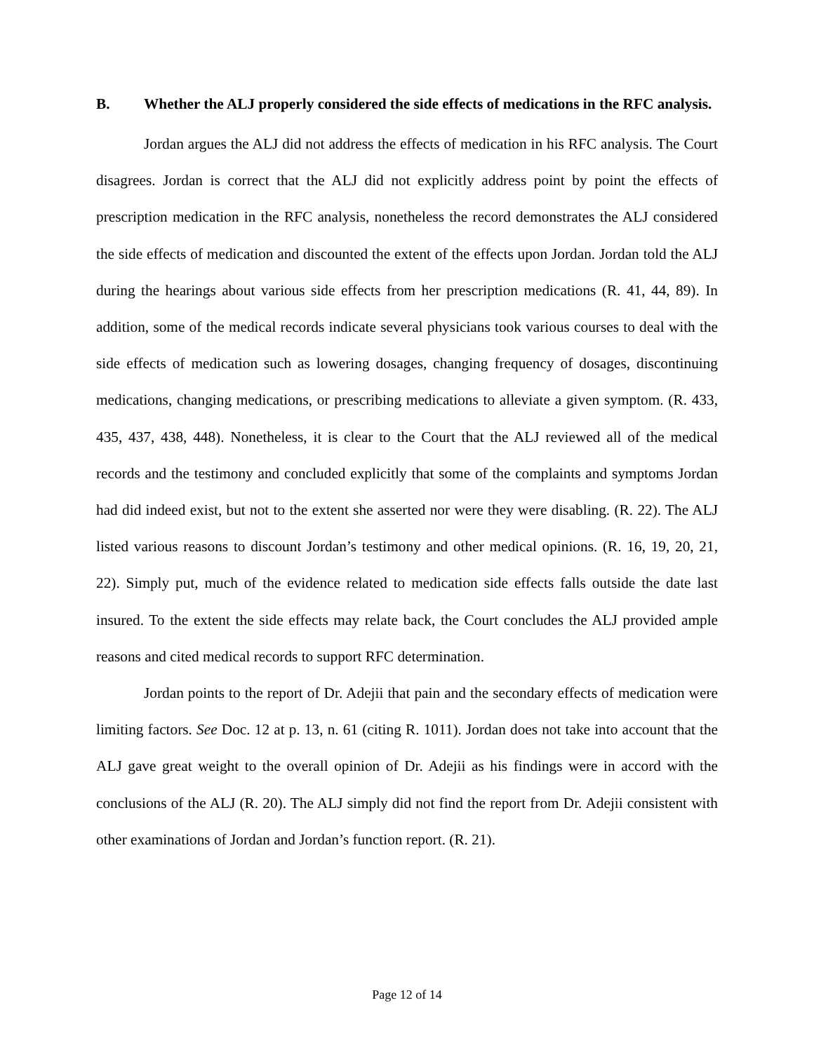B. Whether the ALJ properly considered the side effects of medications in the RFC analysis.
Jordan argues the ALJ did not address the effects of medication in his RFC analysis. The Court disagrees. Jordan is correct that the ALJ did not explicitly address point by point the effects of prescription medication in the RFC analysis, nonetheless the record demonstrates the ALJ considered the side effects of medication and discounted the extent of the effects upon Jordan. Jordan told the ALJ during the hearings about various side effects from her prescription medications (R. 41, 44, 89). In addition, some of the medical records indicate several physicians took various courses to deal with the side effects of medication such as lowering dosages, changing frequency of dosages, discontinuing medications, changing medications, or prescribing medications to alleviate a given symptom. (R. 433, 435, 437, 438, 448). Nonetheless, it is clear to the Court that the ALJ reviewed all of the medical records and the testimony and concluded explicitly that some of the complaints and symptoms Jordan had did indeed exist, but not to the extent she asserted nor were they were disabling. (R. 22). The ALJ listed various reasons to discount Jordan’s testimony and other medical opinions. (R. 16, 19, 20, 21, 22). Simply put, much of the evidence related to medication side effects falls outside the date last insured. To the extent the side effects may relate back, the Court concludes the ALJ provided ample reasons and cited medical records to support RFC determination.
Jordan points to the report of Dr. Adejii that pain and the secondary effects of medication were limiting factors. See Doc. 12 at p. 13, n. 61 (citing R. 1011). Jordan does not take into account that the ALJ gave great weight to the overall opinion of Dr. Adejii as his findings were in accord with the conclusions of the ALJ (R. 20). The ALJ simply did not find the report from Dr. Adejii consistent with other examinations of Jordan and Jordan’s function report. (R. 21).
Page 12 of 14